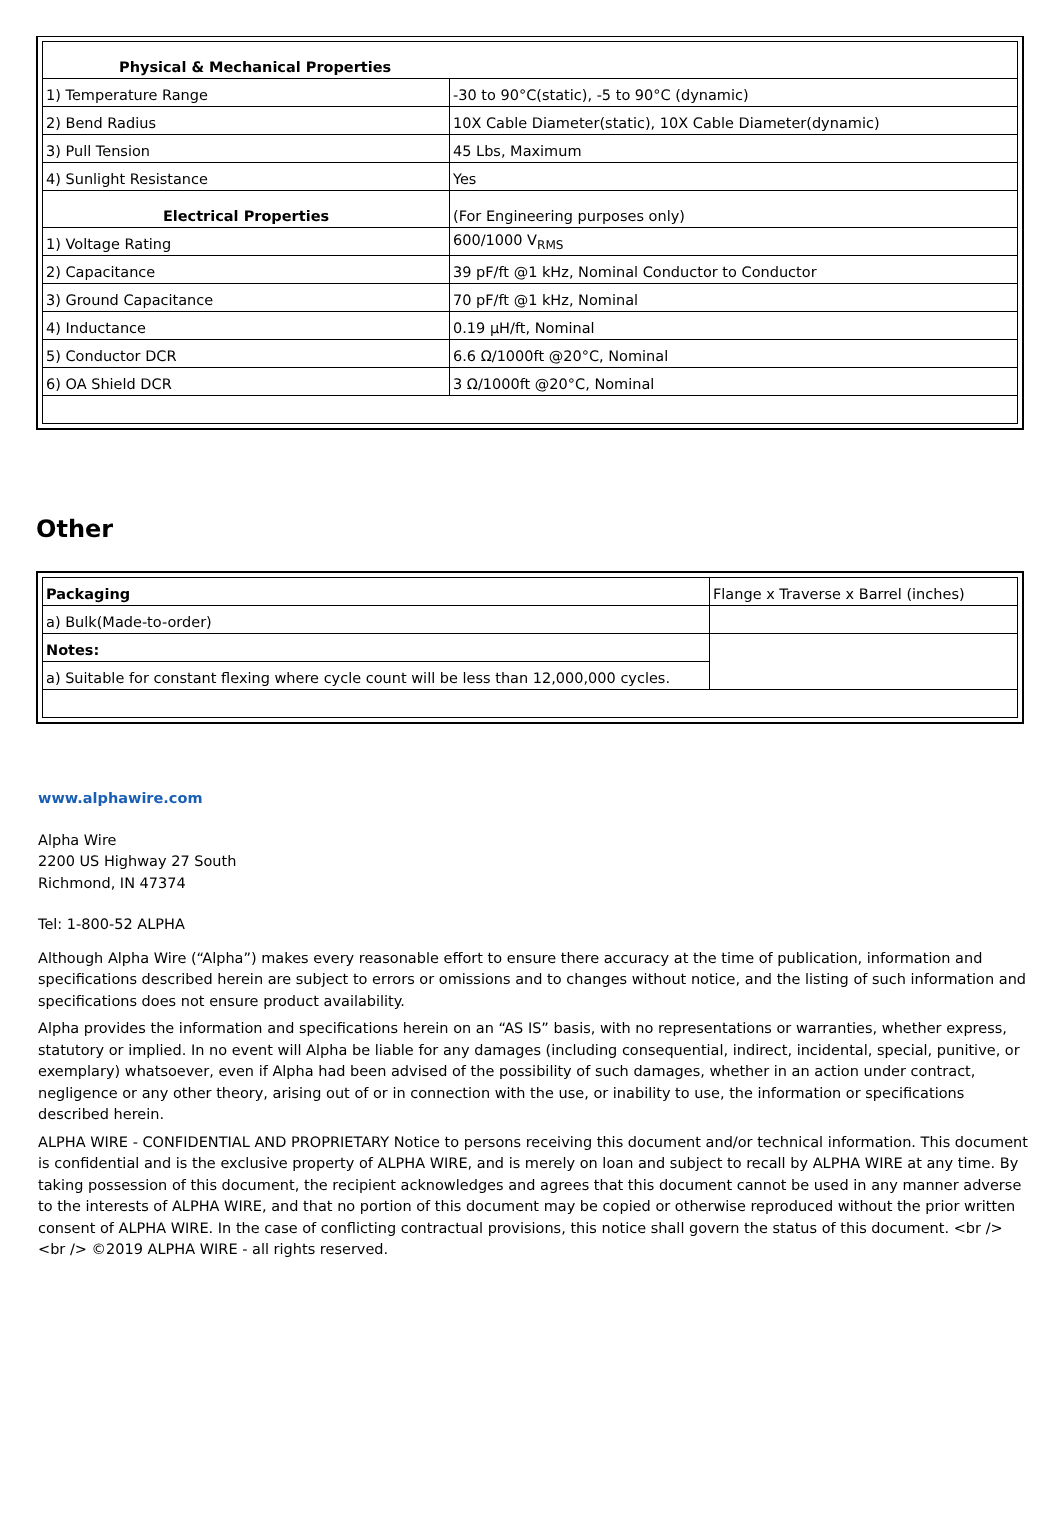| Physical & Mechanical Properties | |
| 1) Temperature Range | -30 to 90°C(static), -5 to 90°C (dynamic) |
| 2) Bend Radius | 10X Cable Diameter(static), 10X Cable Diameter(dynamic) |
| 3) Pull Tension | 45 Lbs, Maximum |
| 4) Sunlight Resistance | Yes |
| Electrical Properties | (For Engineering purposes only) |
| 1) Voltage Rating | 600/1000 V<sub>RMS</sub> |
| 2) Capacitance | 39 pF/ft @1 kHz, Nominal Conductor to Conductor |
| 3) Ground Capacitance | 70 pF/ft @1 kHz, Nominal |
| 4) Inductance | 0.19 µH/ft, Nominal |
| 5) Conductor DCR | 6.6 Ω/1000ft @20°C, Nominal |
| 6) OA Shield DCR | 3 Ω/1000ft @20°C, Nominal |
Other
| Packaging | Flange x Traverse x Barrel (inches) |
| a) Bulk(Made-to-order) | |
| Notes: | |
| a) Suitable for constant flexing where cycle count will be less than 12,000,000 cycles. | |
www.alphawire.com
Alpha Wire
2200 US Highway 27 South
Richmond, IN 47374
Tel: 1-800-52 ALPHA
Although Alpha Wire (“Alpha”) makes every reasonable effort to ensure there accuracy at the time of publication, information and specifications described herein are subject to errors or omissions and to changes without notice, and the listing of such information and specifications does not ensure product availability.
Alpha provides the information and specifications herein on an “AS IS” basis, with no representations or warranties, whether express, statutory or implied. In no event will Alpha be liable for any damages (including consequential, indirect, incidental, special, punitive, or exemplary) whatsoever, even if Alpha had been advised of the possibility of such damages, whether in an action under contract, negligence or any other theory, arising out of or in connection with the use, or inability to use, the information or specifications described herein.
ALPHA WIRE - CONFIDENTIAL AND PROPRIETARY Notice to persons receiving this document and/or technical information. This document is confidential and is the exclusive property of ALPHA WIRE, and is merely on loan and subject to recall by ALPHA WIRE at any time. By taking possession of this document, the recipient acknowledges and agrees that this document cannot be used in any manner adverse to the interests of ALPHA WIRE, and that no portion of this document may be copied or otherwise reproduced without the prior written consent of ALPHA WIRE. In the case of conflicting contractual provisions, this notice shall govern the status of this document. <br /><br /> ©2019 ALPHA WIRE - all rights reserved.